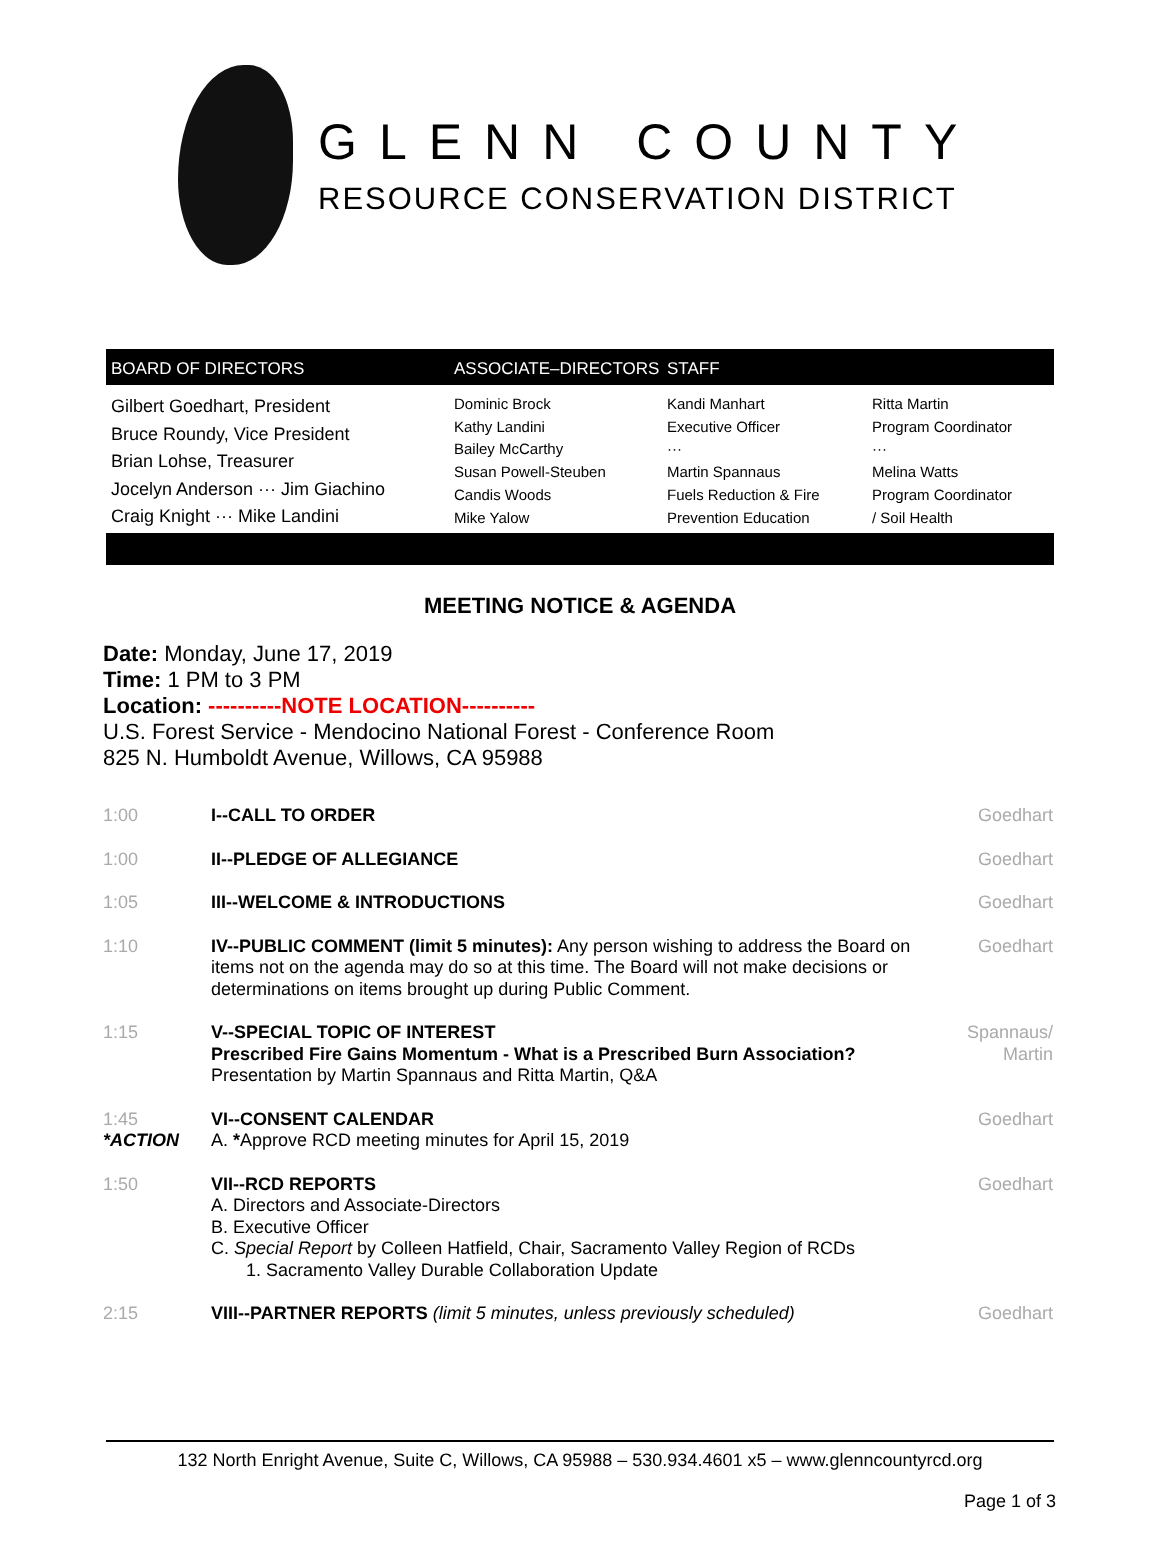GLENN COUNTY
RESOURCE CONSERVATION DISTRICT
BOARD OF DIRECTORS ASSOCIATE–DIRECTORS STAFF
Gilbert Goedhart, President
Bruce Roundy, Vice President
Brian Lohse, Treasurer
Jocelyn Anderson ··· Jim Giachino
Craig Knight ··· Mike Landini
Dominic Brock
Kathy Landini
Bailey McCarthy
Susan Powell-Steuben
Candis Woods
Mike Yalow
Kandi Manhart
Executive Officer
···
Martin Spannaus
Fuels Reduction & Fire
Prevention Education
Ritta Martin
Program Coordinator
···
Melina Watts
Program Coordinator
/ Soil Health
MEETING NOTICE & AGENDA
Date: Monday, June 17, 2019
Time: 1 PM to 3 PM
Location: ----------NOTE LOCATION----------
U.S. Forest Service - Mendocino National Forest - Conference Room
825 N. Humboldt Avenue, Willows, CA 95988
| 1:00 | I--CALL TO ORDER | Goedhart |
| 1:00 | II--PLEDGE OF ALLEGIANCE | Goedhart |
| 1:05 | III--WELCOME & INTRODUCTIONS | Goedhart |
| 1:10 | IV--PUBLIC COMMENT (limit 5 minutes): Any person wishing to address the Board on items not on the agenda may do so at this time. The Board will not make decisions or determinations on items brought up during Public Comment. | Goedhart |
| 1:15 | V--SPECIAL TOPIC OF INTEREST Prescribed Fire Gains Momentum - What is a Prescribed Burn Association? Presentation by Martin Spannaus and Ritta Martin, Q&A | Spannaus/ Martin |
| 1:45 *ACTION | VI--CONSENT CALENDAR A. * Approve RCD meeting minutes for April 15, 2019 | Goedhart |
| 1:50 | VII--RCD REPORTS A. Directors and Associate-Directors B. Executive Officer C. Special Report by Colleen Hatfield, Chair, Sacramento Valley Region of RCDs 1. Sacramento Valley Durable Collaboration Update | Goedhart |
| 2:15 | VIII--PARTNER REPORTS (limit 5 minutes, unless previously scheduled) | Goedhart |
132 North Enright Avenue, Suite C, Willows, CA 95988 – 530.934.4601 x5 – www.glenncountyrcd.org
Page 1 of 3